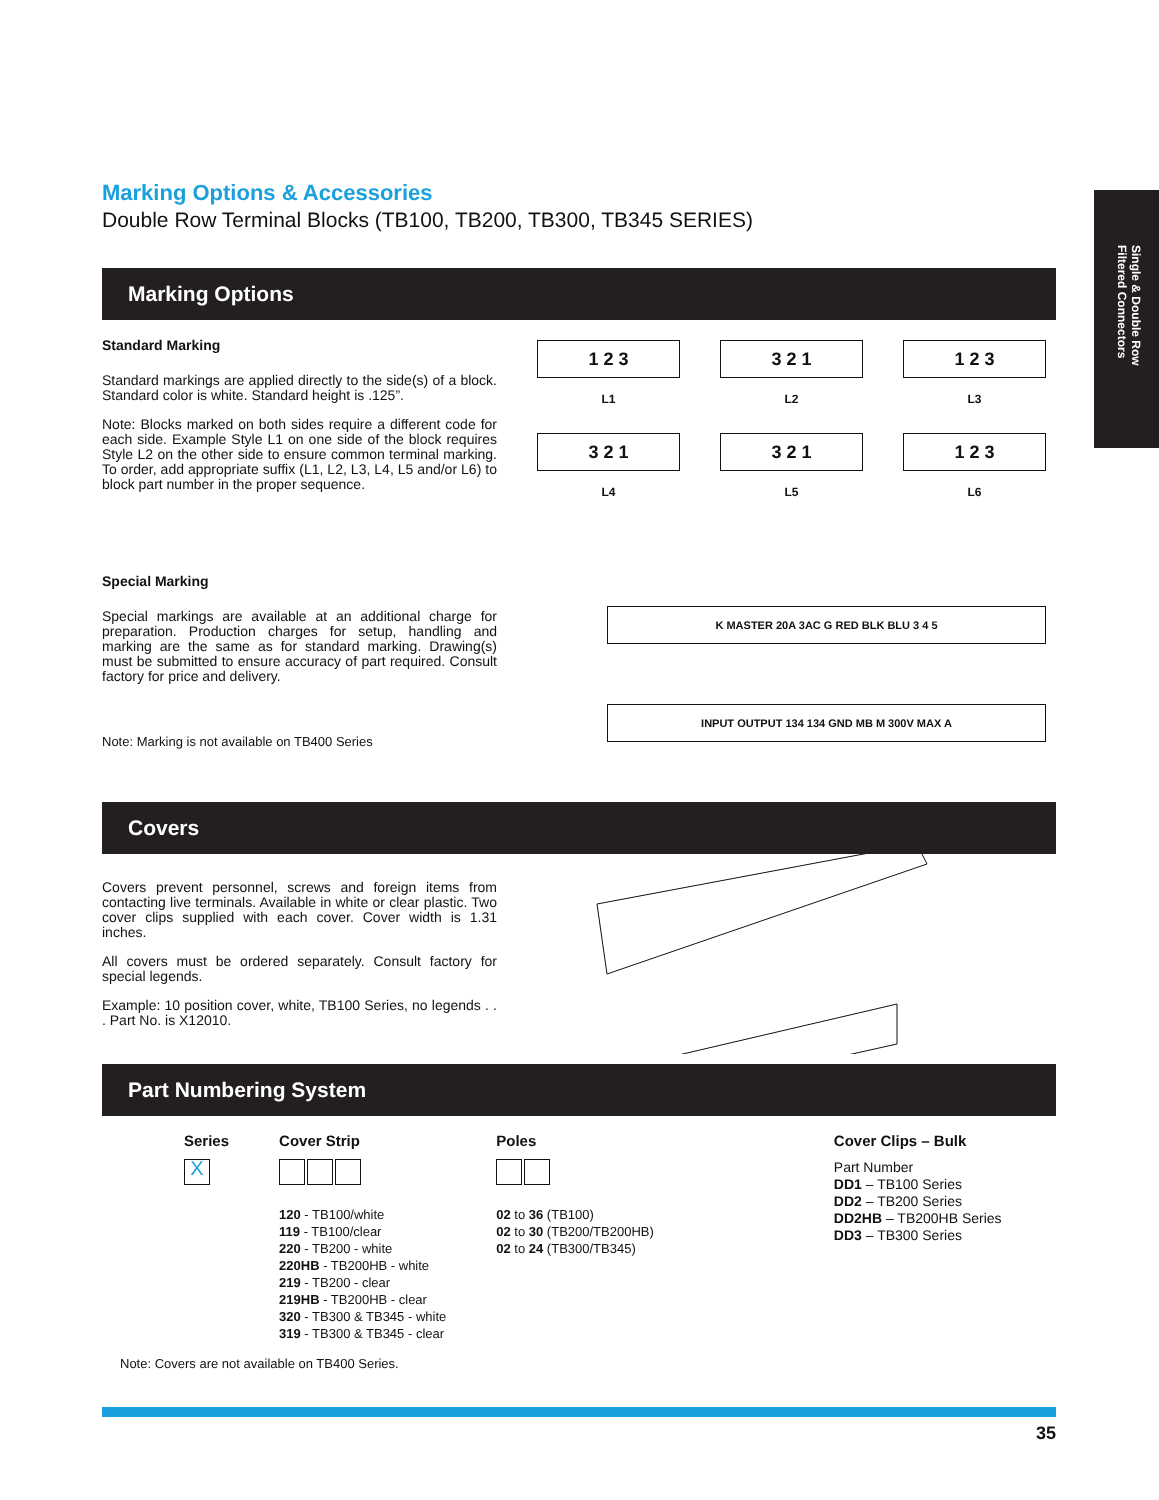Single & Double Row Filtered Connectors
Marking Options & Accessories
Double Row Terminal Blocks (TB100, TB200, TB300, TB345 SERIES)
Marking Options
Standard Marking
Standard markings are applied directly to the side(s) of a block. Standard color is white. Standard height is .125”.
Note: Blocks marked on both sides require a different code for each side. Example Style L1 on one side of the block requires Style L2 on the other side to ensure common terminal marking. To order, add appropriate suffix (L1, L2, L3, L4, L5 and/or L6) to block part number in the proper sequence.
1 2 3
L1
3 2 1
L2
1 2 3
L3
3 2 1
L4
3 2 1
L5
1 2 3
L6
Special Marking
Special markings are available at an additional charge for preparation. Production charges for setup, handling and marking are the same as for standard marking. Drawing(s) must be submitted to ensure accuracy of part required. Consult factory for price and delivery.
Note: Marking is not available on TB400 Series
K MASTER 20A 3AC G RED BLK BLU 3 4 5
INPUT OUTPUT 134 134 GND MB M 300V MAX A
Covers
Covers prevent personnel, screws and foreign items from contacting live terminals. Available in white or clear plastic. Two cover clips supplied with each cover. Cover width is 1.31 inches.
All covers must be ordered separately. Consult factory for special legends.
Example: 10 position cover, white, TB100 Series, no legends . . . Part No. is X12010.
Part Numbering System
Series
X
Cover Strip
120 - TB100/white
119 - TB100/clear
220 - TB200 - white
220HB - TB200HB - white
219 - TB200 - clear
219HB - TB200HB - clear
320 - TB300 & TB345 - white
319 - TB300 & TB345 - clear
Poles
02 to 36 (TB100)
02 to 30 (TB200/TB200HB)
02 to 24 (TB300/TB345)
Cover Clips – Bulk
Part Number
DD1 – TB100 Series
DD2 – TB200 Series
DD2HB – TB200HB Series
DD3 – TB300 Series
Note: Covers are not available on TB400 Series.
35